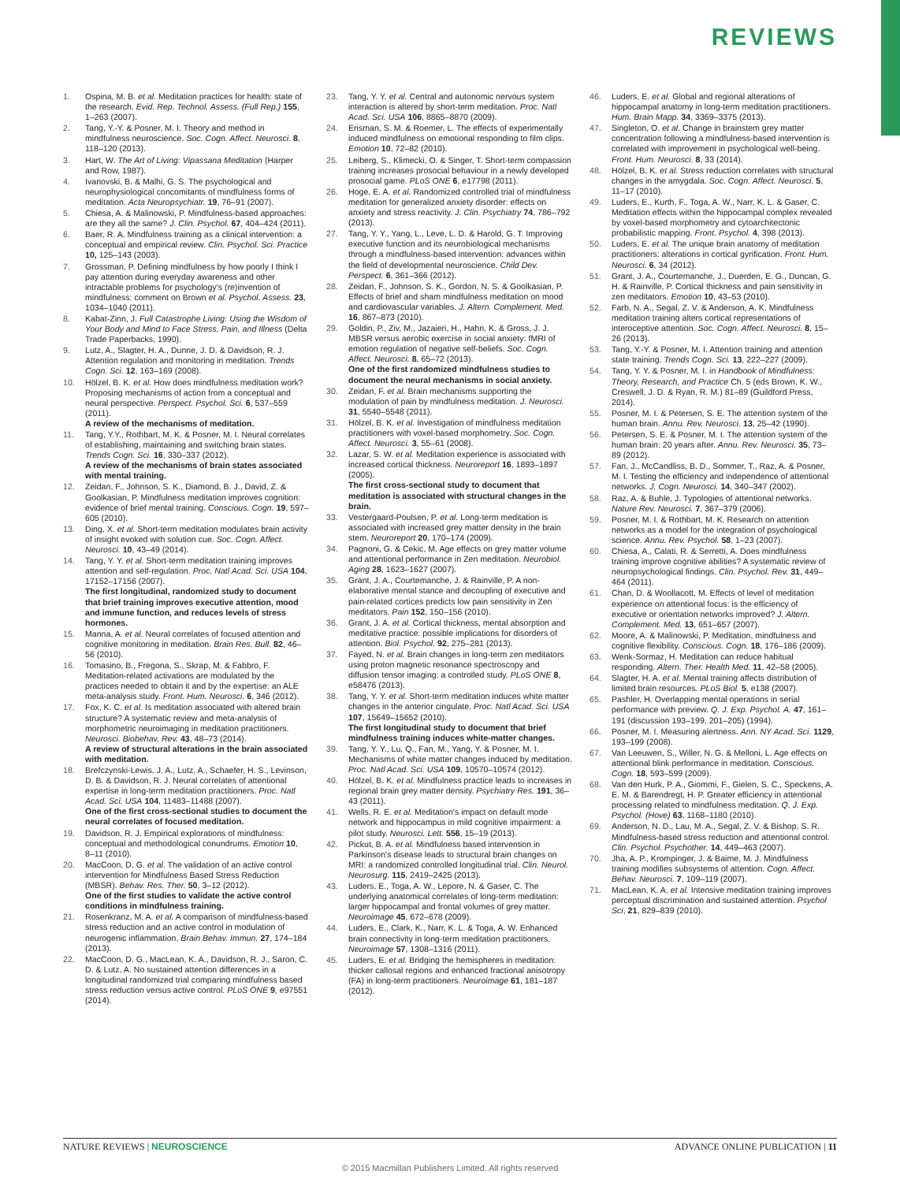REVIEWS
1. Ospina, M. B. et al. Meditation practices for health: state of the research. Evid. Rep. Technol. Assess. (Full Rep.) 155, 1–263 (2007).
2. Tang, Y.-Y. & Posner, M. I. Theory and method in mindfulness neuroscience. Soc. Cogn. Affect. Neurosci. 8, 118–120 (2013).
3. Hart, W. The Art of Living: Vipassana Meditation (Harper and Row, 1987).
4. Ivanovski, B. & Malhi, G. S. The psychological and neurophysiological concomitants of mindfulness forms of meditation. Acta Neuropsychiatr. 19, 76–91 (2007).
5. Chiesa, A. & Malinowski, P. Mindfulness-based approaches: are they all the same? J. Clin. Psychol. 67, 404–424 (2011).
6. Baer, R. A. Mindfulness training as a clinical intervention: a conceptual and empirical review. Clin. Psychol. Sci. Practice 10, 125–143 (2003).
7. Grossman, P. Defining mindfulness by how poorly I think I pay attention during everyday awareness and other intractable problems for psychology's (re)invention of mindfulness: comment on Brown et al. Psychol. Assess. 23, 1034–1040 (2011).
8. Kabat-Zinn, J. Full Catastrophe Living: Using the Wisdom of Your Body and Mind to Face Stress, Pain, and Illness (Delta Trade Paperbacks, 1990).
9. Lutz, A., Slagter, H. A., Dunne, J. D. & Davidson, R. J. Attention regulation and monitoring in meditation. Trends Cogn. Sci. 12, 163–169 (2008).
10. Hölzel, B. K. et al. How does mindfulness meditation work? Proposing mechanisms of action from a conceptual and neural perspective. Perspect. Psychol. Sci. 6, 537–559 (2011).
A review of the mechanisms of meditation.
11. Tang, Y.Y., Rothbart, M. K. & Posner, M. I. Neural correlates of establishing, maintaining and switching brain states. Trends Cogn. Sci. 16, 330–337 (2012).
A review of the mechanisms of brain states associated with mental training.
12. Zeidan, F., Johnson, S. K., Diamond, B. J., David, Z. & Goolkasian, P. Mindfulness meditation improves cognition: evidence of brief mental training. Conscious. Cogn. 19, 597–605 (2010).
13. Ding, X. et al. Short-term meditation modulates brain activity of insight evoked with solution cue. Soc. Cogn. Affect. Neurosci. 10, 43–49 (2014).
14. Tang, Y. Y. et al. Short-term meditation training improves attention and self-regulation. Proc. Natl Acad. Sci. USA 104, 17152–17156 (2007).
The first longitudinal, randomized study to document that brief training improves executive attention, mood and immune function, and reduces levels of stress hormones.
15. Manna, A. et al. Neural correlates of focused attention and cognitive monitoring in meditation. Brain Res. Bull. 82, 46–56 (2010).
16. Tomasino, B., Fregona, S., Skrap, M. & Fabbro, F. Meditation-related activations are modulated by the practices needed to obtain it and by the expertise: an ALE meta-analysis study. Front. Hum. Neurosci. 6, 346 (2012).
17. Fox, K. C. et al. Is meditation associated with altered brain structure? A systematic review and meta-analysis of morphometric neuroimaging in meditation practitioners. Neurosci. Biobehav. Rev. 43, 48–73 (2014).
A review of structural alterations in the brain associated with meditation.
18. Brefczynski-Lewis, J. A., Lutz, A., Schaefer, H. S., Levinson, D. B. & Davidson, R. J. Neural correlates of attentional expertise in long-term meditation practitioners. Proc. Natl Acad. Sci. USA 104, 11483–11488 (2007).
One of the first cross-sectional studies to document the neural correlates of focused meditation.
19. Davidson, R. J. Empirical explorations of mindfulness: conceptual and methodological conundrums. Emotion 10, 8–11 (2010).
20. MacCoon, D. G. et al. The validation of an active control intervention for Mindfulness Based Stress Reduction (MBSR). Behav. Res. Ther. 50, 3–12 (2012).
One of the first studies to validate the active control conditions in mindfulness training.
21. Rosenkranz, M. A. et al. A comparison of mindfulness-based stress reduction and an active control in modulation of neurogenic inflammation. Brain Behav. Immun. 27, 174–184 (2013).
22. MacCoon, D. G., MacLean, K. A., Davidson, R. J., Saron, C. D. & Lutz, A. No sustained attention differences in a longitudinal randomized trial comparing mindfulness based stress reduction versus active control. PLoS ONE 9, e97551 (2014).
23. Tang, Y. Y. et al. Central and autonomic nervous system interaction is altered by short-term meditation. Proc. Natl Acad. Sci. USA 106, 8865–8870 (2009).
24. Erisman, S. M. & Roemer, L. The effects of experimentally induced mindfulness on emotional responding to film clips. Emotion 10, 72–82 (2010).
25. Leiberg, S., Klimecki, O. & Singer, T. Short-term compassion training increases prosocial behaviour in a newly developed prosocial game. PLoS ONE 6, e17798 (2011).
26. Hoge, E. A. et al. Randomized controlled trial of mindfulness meditation for generalized anxiety disorder: effects on anxiety and stress reactivity. J. Clin. Psychiatry 74, 786–792 (2013).
27. Tang, Y. Y., Yang, L., Leve, L. D. & Harold, G. T. Improving executive function and its neurobiological mechanisms through a mindfulness-based intervention: advances within the field of developmental neuroscience. Child Dev. Perspect. 6, 361–366 (2012).
28. Zeidan, F., Johnson, S. K., Gordon, N. S. & Goolkasian, P. Effects of brief and sham mindfulness meditation on mood and cardiovascular variables. J. Altern. Complement. Med. 16, 867–873 (2010).
29. Goldin, P., Ziv, M., Jazaieri, H., Hahn, K. & Gross, J. J. MBSR versus aerobic exercise in social anxiety: fMRI of emotion regulation of negative self-beliefs. Soc. Cogn. Affect. Neurosci. 8, 65–72 (2013).
One of the first randomized mindfulness studies to document the neural mechanisms in social anxiety.
30. Zeidan, F. et al. Brain mechanisms supporting the modulation of pain by mindfulness meditation. J. Neurosci. 31, 5540–5548 (2011).
31. Hölzel, B. K. et al. Investigation of mindfulness meditation practitioners with voxel-based morphometry. Soc. Cogn. Affect. Neurosci. 3, 55–61 (2008).
32. Lazar, S. W. et al. Meditation experience is associated with increased cortical thickness. Neuroreport 16, 1893–1897 (2005).
The first cross-sectional study to document that meditation is associated with structural changes in the brain.
33. Vestergaard-Poulsen, P. et al. Long-term meditation is associated with increased grey matter density in the brain stem. Neuroreport 20, 170–174 (2009).
34. Pagnoni, G. & Cekic, M. Age effects on grey matter volume and attentional performance in Zen meditation. Neurobiol. Aging 28, 1623–1627 (2007).
35. Grant, J. A., Courtemanche, J. & Rainville, P. A non-elaborative mental stance and decoupling of executive and pain-related cortices predicts low pain sensitivity in Zen meditators. Pain 152, 150–156 (2010).
36. Grant, J. A. et al. Cortical thickness, mental absorption and meditative practice: possible implications for disorders of attention. Biol. Psychol. 92, 275–281 (2013).
37. Fayed, N. et al. Brain changes in long-term zen meditators using proton magnetic resonance spectroscopy and diffusion tensor imaging: a controlled study. PLoS ONE 8, e58476 (2013).
38. Tang, Y. Y. et al. Short-term meditation induces white matter changes in the anterior cingulate. Proc. Natl Acad. Sci. USA 107, 15649–15652 (2010).
The first longitudinal study to document that brief mindfulness training induces white-matter changes.
39. Tang, Y. Y., Lu, Q., Fan, M., Yang, Y. & Posner, M. I. Mechanisms of white matter changes induced by meditation. Proc. Natl Acad. Sci. USA 109, 10570–10574 (2012).
40. Hölzel, B. K. et al. Mindfulness practice leads to increases in regional brain grey matter density. Psychiatry Res. 191, 36–43 (2011).
41. Wells, R. E. et al. Meditation's impact on default mode network and hippocampus in mild cognitive impairment: a pilot study. Neurosci. Lett. 556, 15–19 (2013).
42. Pickut, B. A. et al. Mindfulness based intervention in Parkinson's disease leads to structural brain changes on MRI: a randomized controlled longitudinal trial. Clin. Neurol. Neurosurg. 115, 2419–2425 (2013).
43. Luders, E., Toga, A. W., Lepore, N. & Gaser, C. The underlying anatomical correlates of long-term meditation: larger hippocampal and frontal volumes of grey matter. Neuroimage 45, 672–678 (2009).
44. Luders, E., Clark, K., Narr, K. L. & Toga, A. W. Enhanced brain connectivity in long-term meditation practitioners. Neuroimage 57, 1308–1316 (2011).
45. Luders, E. et al. Bridging the hemispheres in meditation: thicker callosal regions and enhanced fractional anisotropy (FA) in long-term practitioners. Neuroimage 61, 181–187 (2012).
46. Luders, E. et al. Global and regional alterations of hippocampal anatomy in long-term meditation practitioners. Hum. Brain Mapp. 34, 3369–3375 (2013).
47. Singleton, O. et al. Change in brainstem grey matter concentration following a mindfulness-based intervention is correlated with improvement in psychological well-being. Front. Hum. Neurosci. 8, 33 (2014).
48. Hölzel, B. K. et al. Stress reduction correlates with structural changes in the amygdala. Soc. Cogn. Affect. Neurosci. 5, 11–17 (2010).
49. Luders, E., Kurth, F., Toga, A. W., Narr, K. L. & Gaser, C. Meditation effects within the hippocampal complex revealed by voxel-based morphometry and cytoarchitectonic probabilistic mapping. Front. Psychol. 4, 398 (2013).
50. Luders, E. et al. The unique brain anatomy of meditation practitioners: alterations in cortical gyrification. Front. Hum. Neurosci. 6, 34 (2012).
51. Grant, J. A., Courtemanche, J., Duerden, E. G., Duncan, G. H. & Rainville, P. Cortical thickness and pain sensitivity in zen meditators. Emotion 10, 43–53 (2010).
52. Farb, N. A., Segal, Z. V. & Anderson, A. K. Mindfulness meditation training alters cortical representations of interoceptive attention. Soc. Cogn. Affect. Neurosci. 8, 15–26 (2013).
53. Tang, Y.-Y. & Posner, M. I. Attention training and attention state training. Trends Cogn. Sci. 13, 222–227 (2009).
54. Tang, Y. Y. & Posner, M. I. in Handbook of Mindfulness: Theory, Research, and Practice Ch. 5 (eds Brown, K. W., Creswell, J. D. & Ryan, R. M.) 81–89 (Guildford Press, 2014).
55. Posner, M. I. & Petersen, S. E. The attention system of the human brain. Annu. Rev. Neurosci. 13, 25–42 (1990).
56. Petersen, S. E. & Posner, M. I. The attention system of the human brain: 20 years after. Annu. Rev. Neurosci. 35, 73–89 (2012).
57. Fan, J., McCandliss, B. D., Sommer, T., Raz, A. & Posner, M. I. Testing the efficiency and independence of attentional networks. J. Cogn. Neurosci. 14, 340–347 (2002).
58. Raz, A. & Buhle, J. Typologies of attentional networks. Nature Rev. Neurosci. 7, 367–379 (2006).
59. Posner, M. I. & Rothbart, M. K. Research on attention networks as a model for the integration of psychological science. Annu. Rev. Psychol. 58, 1–23 (2007).
60. Chiesa, A., Calati, R. & Serretti, A. Does mindfulness training improve cognitive abilities? A systematic review of neuropsychological findings. Clin. Psychol. Rev. 31, 449–464 (2011).
61. Chan, D. & Woollacott, M. Effects of level of meditation experience on attentional focus: is the efficiency of executive or orientation networks improved? J. Altern. Complement. Med. 13, 651–657 (2007).
62. Moore, A. & Malinowski, P. Meditation, mindfulness and cognitive flexibility. Conscious. Cogn. 18, 176–186 (2009).
63. Wenk-Sormaz, H. Meditation can reduce habitual responding. Altern. Ther. Health Med. 11, 42–58 (2005).
64. Slagter, H. A. et al. Mental training affects distribution of limited brain resources. PLoS Biol. 5, e138 (2007).
65. Pashler, H. Overlapping mental operations in serial performance with preview. Q. J. Exp. Psychol. A. 47, 161–191 (discussion 193–199, 201–205) (1994).
66. Posner, M. I. Measuring alertness. Ann. NY Acad. Sci. 1129, 193–199 (2008).
67. Van Leeuwen, S., Willer, N. G. & Melloni, L. Age effects on attentional blink performance in meditation. Conscious. Cogn. 18, 593–599 (2009).
68. Van den Hurk, P. A., Giommi, F., Gielen, S. C., Speckens, A. E. M. & Barendregt, H. P. Greater efficiency in attentional processing related to mindfulness meditation. Q. J. Exp. Psychol. (Hove) 63, 1168–1180 (2010).
69. Anderson, N. D., Lau, M. A., Segal, Z. V. & Bishop, S. R. Mindfulness-based stress reduction and attentional control. Clin. Psychol. Psychother. 14, 449–463 (2007).
70. Jha, A. P., Krompinger, J. & Baime, M. J. Mindfulness training modifies subsystems of attention. Cogn. Affect. Behav. Neurosci. 7, 109–119 (2007).
71. MacLean, K. A. et al. Intensive meditation training improves perceptual discrimination and sustained attention. Psychol Sci, 21, 829–839 (2010).
NATURE REVIEWS | NEUROSCIENCE ADVANCE ONLINE PUBLICATION | 11
© 2015 Macmillan Publishers Limited. All rights reserved